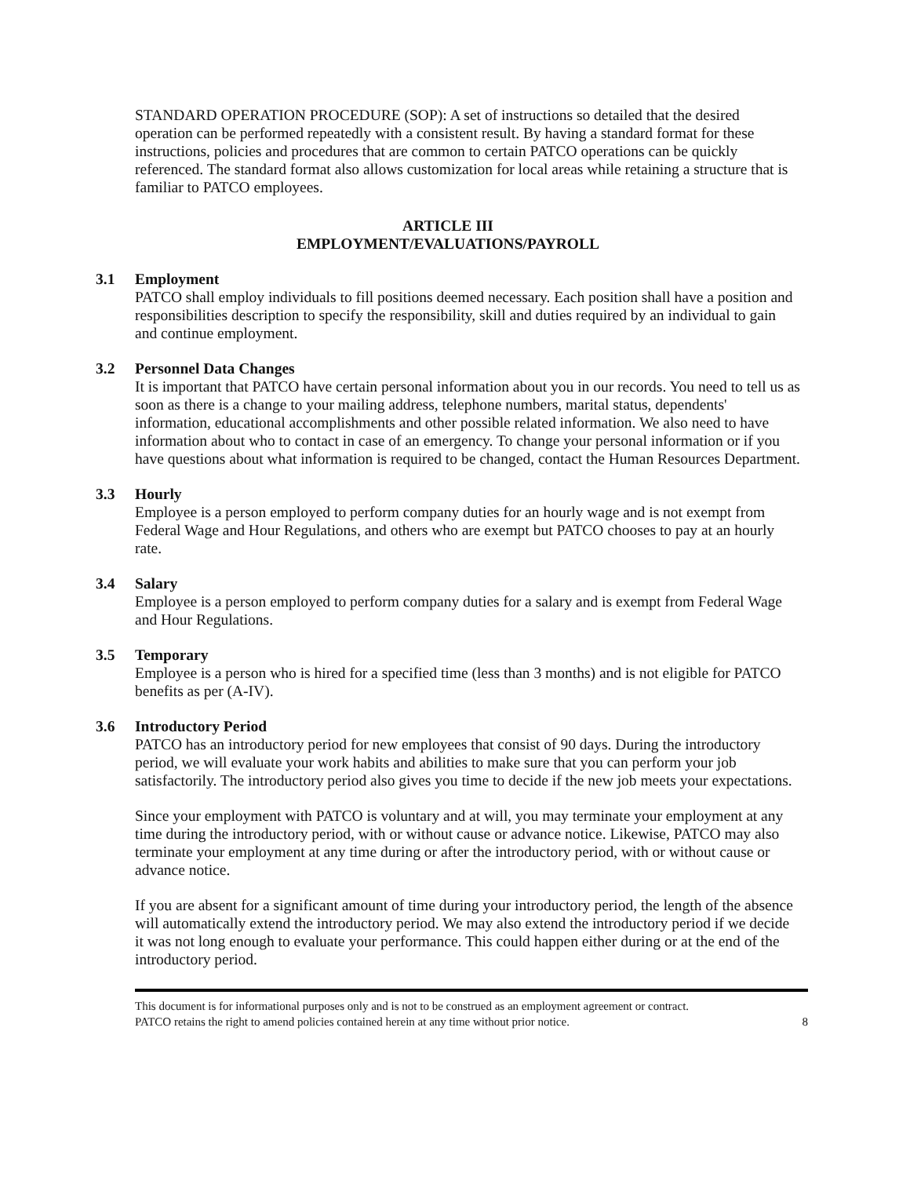STANDARD OPERATION PROCEDURE (SOP): A set of instructions so detailed that the desired operation can be performed repeatedly with a consistent result. By having a standard format for these instructions, policies and procedures that are common to certain PATCO operations can be quickly referenced. The standard format also allows customization for local areas while retaining a structure that is familiar to PATCO employees.
ARTICLE III
EMPLOYMENT/EVALUATIONS/PAYROLL
3.1 Employment
PATCO shall employ individuals to fill positions deemed necessary. Each position shall have a position and responsibilities description to specify the responsibility, skill and duties required by an individual to gain and continue employment.
3.2 Personnel Data Changes
It is important that PATCO have certain personal information about you in our records. You need to tell us as soon as there is a change to your mailing address, telephone numbers, marital status, dependents' information, educational accomplishments and other possible related information. We also need to have information about who to contact in case of an emergency. To change your personal information or if you have questions about what information is required to be changed, contact the Human Resources Department.
3.3 Hourly
Employee is a person employed to perform company duties for an hourly wage and is not exempt from Federal Wage and Hour Regulations, and others who are exempt but PATCO chooses to pay at an hourly rate.
3.4 Salary
Employee is a person employed to perform company duties for a salary and is exempt from Federal Wage and Hour Regulations.
3.5 Temporary
Employee is a person who is hired for a specified time (less than 3 months) and is not eligible for PATCO benefits as per (A-IV).
3.6 Introductory Period
PATCO has an introductory period for new employees that consist of 90 days. During the introductory period, we will evaluate your work habits and abilities to make sure that you can perform your job satisfactorily. The introductory period also gives you time to decide if the new job meets your expectations.
Since your employment with PATCO is voluntary and at will, you may terminate your employment at any time during the introductory period, with or without cause or advance notice. Likewise, PATCO may also terminate your employment at any time during or after the introductory period, with or without cause or advance notice.
If you are absent for a significant amount of time during your introductory period, the length of the absence will automatically extend the introductory period. We may also extend the introductory period if we decide it was not long enough to evaluate your performance. This could happen either during or at the end of the introductory period.
This document is for informational purposes only and is not to be construed as an employment agreement or contract.
PATCO retains the right to amend policies contained herein at any time without prior notice.
8